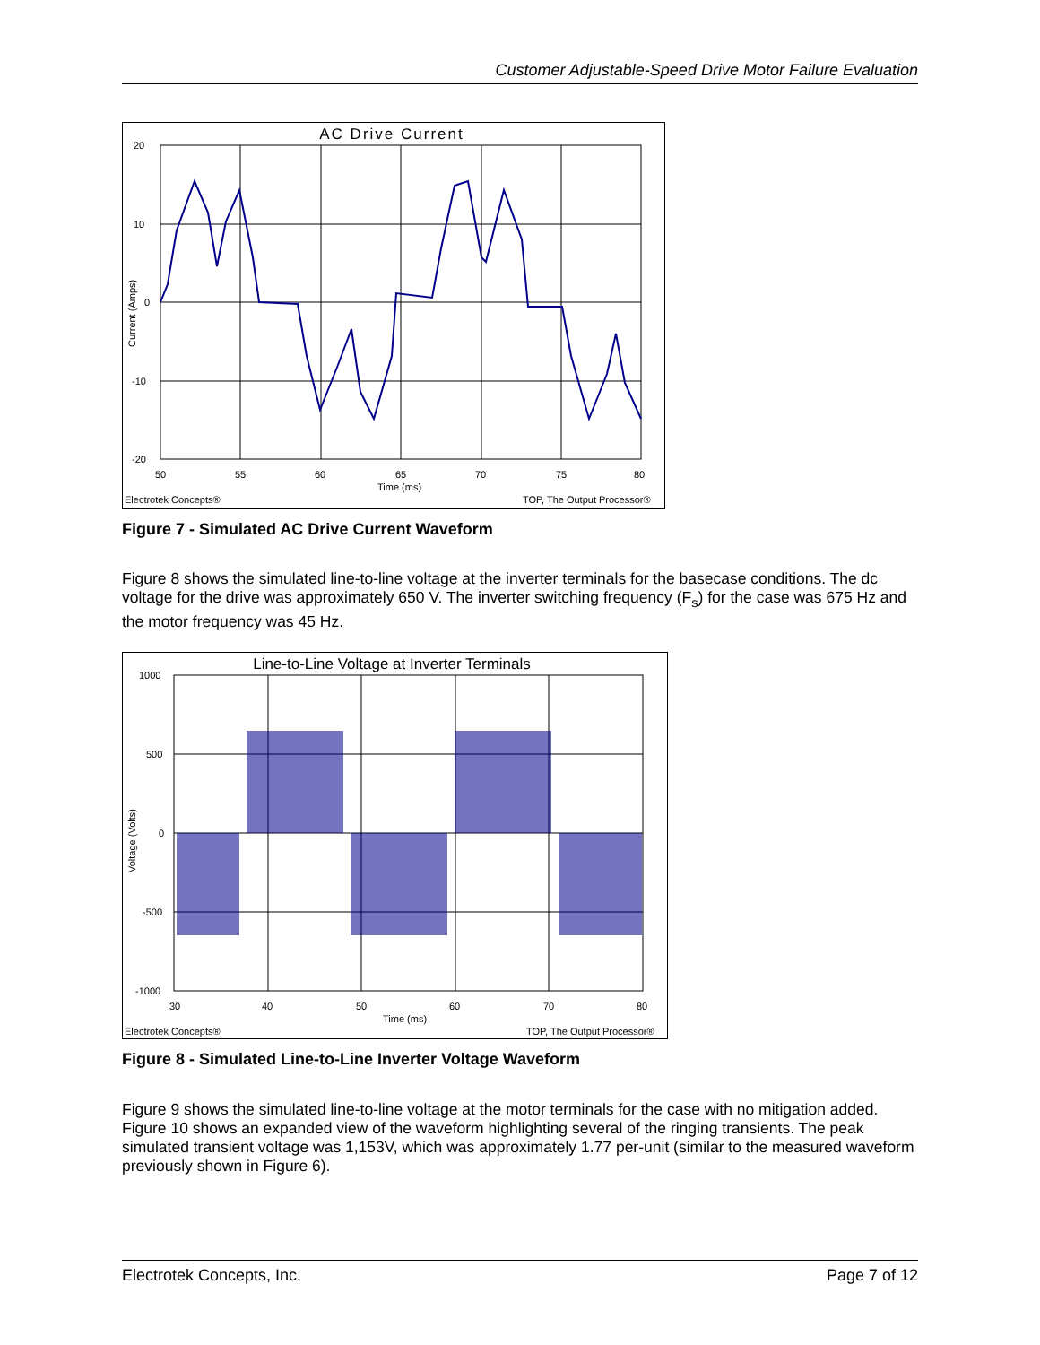Customer Adjustable-Speed Drive Motor Failure Evaluation
AC Drive Current
20
10
0
-10
-20
50
55
60
65
70
75
80
Time (ms)
Current (Amps)
Electrotek Concepts®
TOP, The Output Processor®
Figure 7 - Simulated AC Drive Current Waveform
Figure 8 shows the simulated line-to-line voltage at the inverter terminals for the basecase conditions. The dc voltage for the drive was approximately 650 V. The inverter switching frequency (F<sub>s</sub>) for the case was 675 Hz and the motor frequency was 45 Hz.
Line-to-Line Voltage at Inverter Terminals
1000
500
0
-500
-1000
30
40
50
60
70
80
Time (ms)
Voltage (Volts)
Electrotek Concepts®
TOP, The Output Processor®
Figure 8 - Simulated Line-to-Line Inverter Voltage Waveform
Figure 9 shows the simulated line-to-line voltage at the motor terminals for the case with no mitigation added. Figure 10 shows an expanded view of the waveform highlighting several of the ringing transients. The peak simulated transient voltage was 1,153V, which was approximately 1.77 per-unit (similar to the measured waveform previously shown in Figure 6).
Electrotek Concepts, Inc. Page 7 of 12